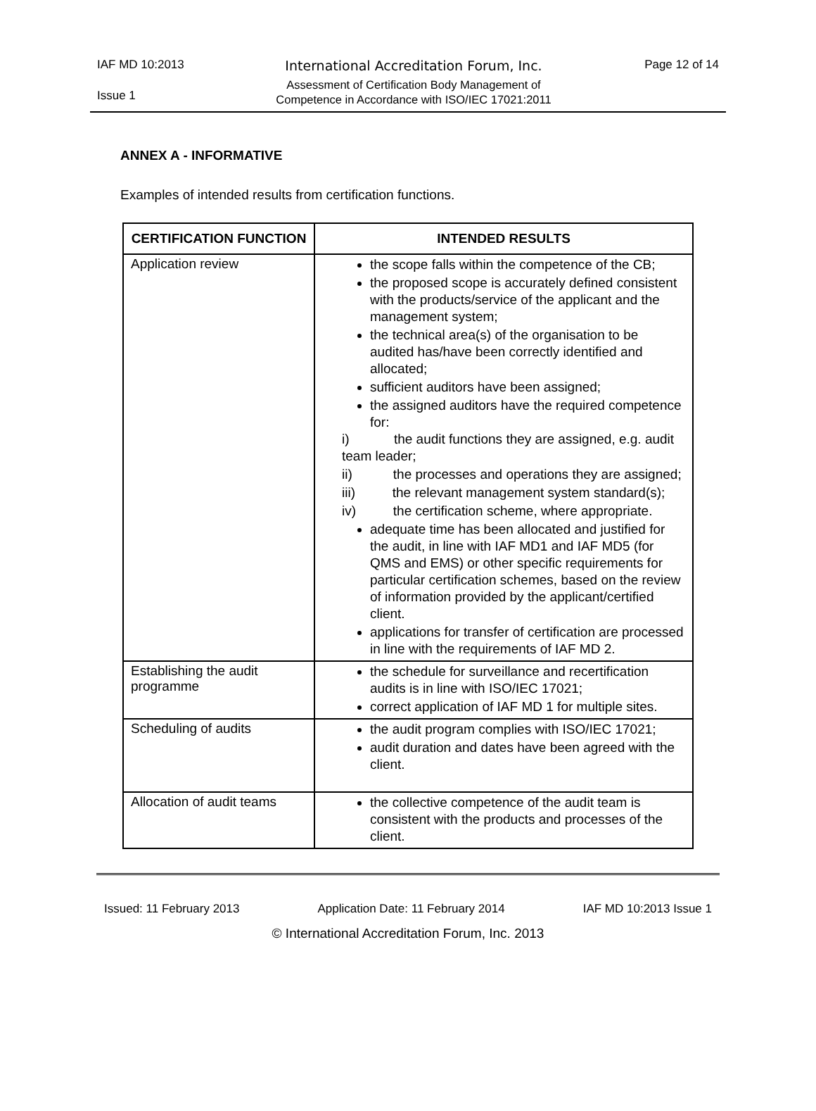IAF MD 10:2013
International Accreditation Forum, Inc.
Assessment of Certification Body Management of
Competence in Accordance with ISO/IEC 17021:2011
Page 12 of 14
Issue 1
ANNEX A - INFORMATIVE
Examples of intended results from certification functions.
| CERTIFICATION FUNCTION | INTENDED RESULTS |
| --- | --- |
| Application review | the scope falls within the competence of the CB; the proposed scope is accurately defined consistent with the products/service of the applicant and the management system; the technical area(s) of the organisation to be audited has/have been correctly identified and allocated; sufficient auditors have been assigned; the assigned auditors have the required competence for: i) the audit functions they are assigned, e.g. audit team leader; ii) the processes and operations they are assigned; iii) the relevant management system standard(s); iv) the certification scheme, where appropriate. adequate time has been allocated and justified for the audit, in line with IAF MD1 and IAF MD5 (for QMS and EMS) or other specific requirements for particular certification schemes, based on the review of information provided by the applicant/certified client. applications for transfer of certification are processed in line with the requirements of IAF MD 2. |
| Establishing the audit programme | the schedule for surveillance and recertification audits is in line with ISO/IEC 17021; correct application of IAF MD 1 for multiple sites. |
| Scheduling of audits | the audit program complies with ISO/IEC 17021; audit duration and dates have been agreed with the client. |
| Allocation of audit teams | the collective competence of the audit team is consistent with the products and processes of the client. |
Issued: 11 February 2013 Application Date: 11 February 2014 IAF MD 10:2013 Issue 1
© International Accreditation Forum, Inc. 2013